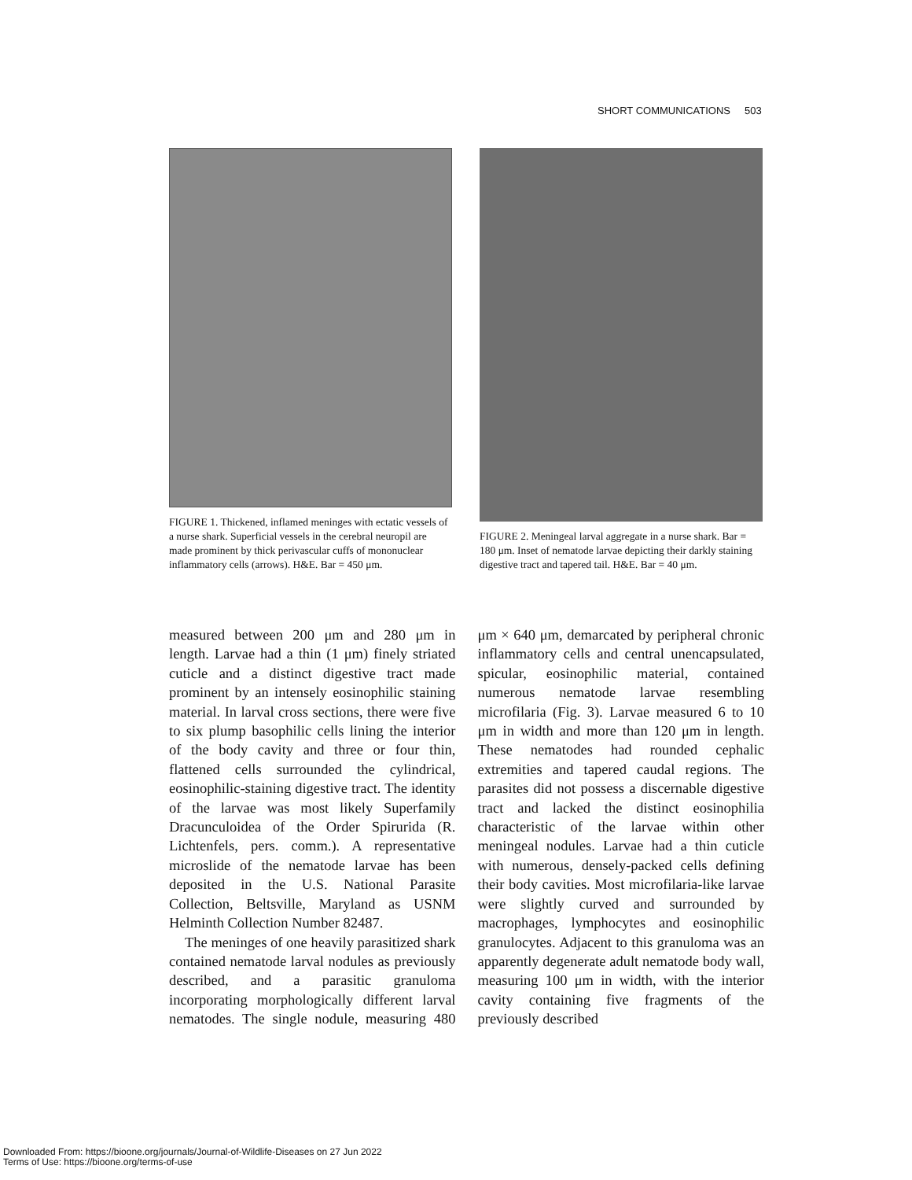SHORT COMMUNICATIONS 503
FIGURE 1. Thickened, inflamed meninges with ectatic vessels of a nurse shark. Superficial vessels in the cerebral neuropil are made prominent by thick perivascular cuffs of mononuclear inflammatory cells (arrows). H&E. Bar = 450 μm.
FIGURE 2. Meningeal larval aggregate in a nurse shark. Bar = 180 μm. Inset of nematode larvae depicting their darkly staining digestive tract and tapered tail. H&E. Bar = 40 μm.
measured between 200 μm and 280 μm in length. Larvae had a thin (1 μm) finely striated cuticle and a distinct digestive tract made prominent by an intensely eosinophilic staining material. In larval cross sections, there were five to six plump basophilic cells lining the interior of the body cavity and three or four thin, flattened cells surrounded the cylindrical, eosinophilic-staining digestive tract. The identity of the larvae was most likely Superfamily Dracunculoidea of the Order Spirurida (R. Lichtenfels, pers. comm.). A representative microslide of the nematode larvae has been deposited in the U.S. National Parasite Collection, Beltsville, Maryland as USNM Helminth Collection Number 82487.
The meninges of one heavily parasitized shark contained nematode larval nodules as previously described, and a parasitic granuloma incorporating morphologically different larval nematodes. The single nodule, measuring 480 μm × 640 μm, demarcated by peripheral chronic inflammatory cells and central unencapsulated, spicular, eosinophilic material, contained numerous nematode larvae resembling microfilaria (Fig. 3). Larvae measured 6 to 10 μm in width and more than 120 μm in length. These nematodes had rounded cephalic extremities and tapered caudal regions. The parasites did not possess a discernable digestive tract and lacked the distinct eosinophilia characteristic of the larvae within other meningeal nodules. Larvae had a thin cuticle with numerous, densely-packed cells defining their body cavities. Most microfilaria-like larvae were slightly curved and surrounded by macrophages, lymphocytes and eosinophilic granulocytes. Adjacent to this granuloma was an apparently degenerate adult nematode body wall, measuring 100 μm in width, with the interior cavity containing five fragments of the previously described
Downloaded From: https://bioone.org/journals/Journal-of-Wildlife-Diseases on 27 Jun 2022
Terms of Use: https://bioone.org/terms-of-use